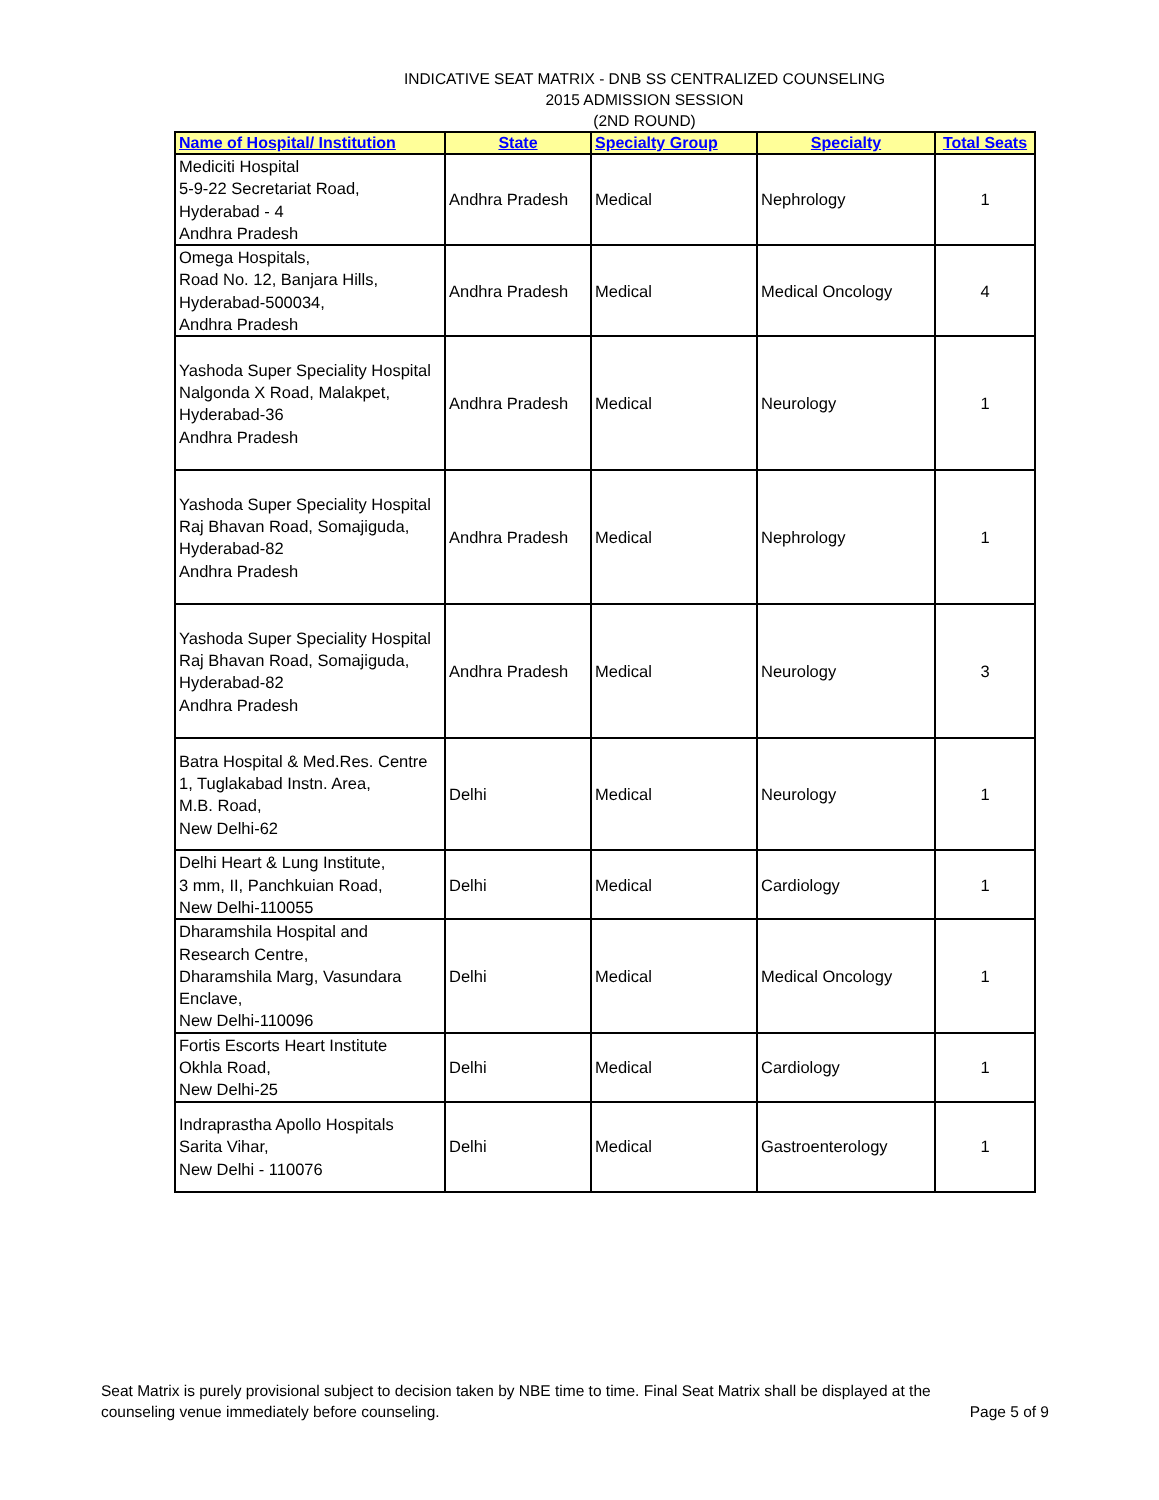INDICATIVE SEAT MATRIX - DNB SS CENTRALIZED COUNSELING
2015 ADMISSION SESSION
(2ND ROUND)
| Name of Hospital/ Institution | State | Specialty Group | Specialty | Total Seats |
| --- | --- | --- | --- | --- |
| Mediciti Hospital 5-9-22 Secretariat Road, Hyderabad - 4 Andhra Pradesh | Andhra Pradesh | Medical | Nephrology | 1 |
| Omega Hospitals, Road No. 12, Banjara Hills, Hyderabad-500034, Andhra Pradesh | Andhra Pradesh | Medical | Medical Oncology | 4 |
| Yashoda Super Speciality Hospital Nalgonda X Road, Malakpet, Hyderabad-36 Andhra Pradesh | Andhra Pradesh | Medical | Neurology | 1 |
| Yashoda Super Speciality Hospital Raj Bhavan Road, Somajiguda, Hyderabad-82 Andhra Pradesh | Andhra Pradesh | Medical | Nephrology | 1 |
| Yashoda Super Speciality Hospital Raj Bhavan Road, Somajiguda, Hyderabad-82 Andhra Pradesh | Andhra Pradesh | Medical | Neurology | 3 |
| Batra Hospital & Med.Res. Centre 1, Tuglakabad Instn. Area, M.B. Road, New Delhi-62 | Delhi | Medical | Neurology | 1 |
| Delhi Heart & Lung Institute, 3 mm, II, Panchkuian Road, New Delhi-110055 | Delhi | Medical | Cardiology | 1 |
| Dharamshila Hospital and Research Centre, Dharamshila Marg, Vasundara Enclave, New Delhi-110096 | Delhi | Medical | Medical Oncology | 1 |
| Fortis Escorts Heart Institute Okhla Road, New Delhi-25 | Delhi | Medical | Cardiology | 1 |
| Indraprastha Apollo Hospitals Sarita Vihar, New Delhi - 110076 | Delhi | Medical | Gastroenterology | 1 |
Seat Matrix is purely provisional subject to decision taken by NBE time to time. Final Seat Matrix shall be displayed at the
counseling venue immediately before counseling. Page 5 of 9